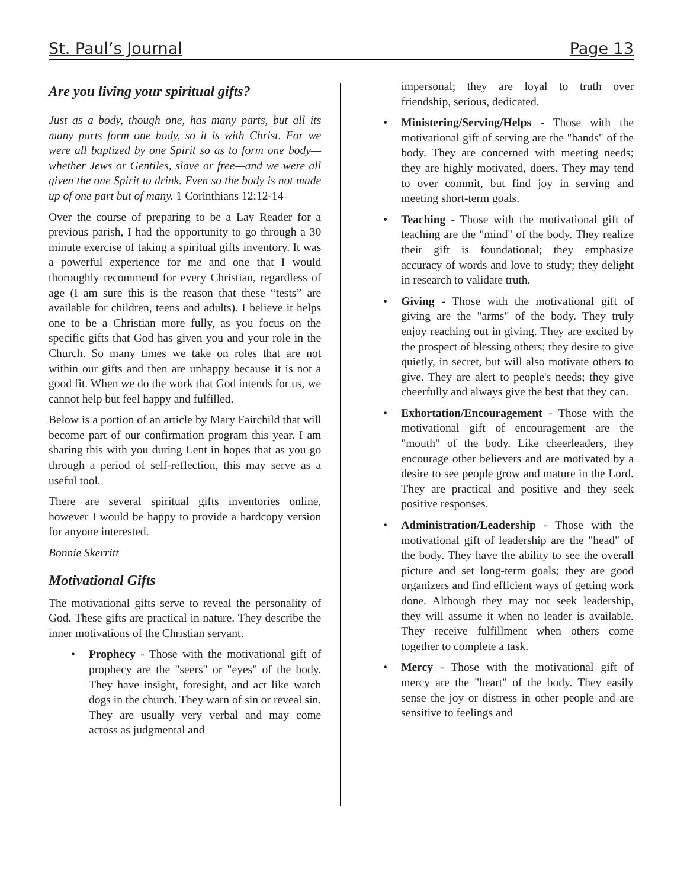St. Paul’s Journal Page 13
Are you living your spiritual gifts?
Just as a body, though one, has many parts, but all its many parts form one body, so it is with Christ. For we were all baptized by one Spirit so as to form one body—whether Jews or Gentiles, slave or free—and we were all given the one Spirit to drink. Even so the body is not made up of one part but of many. 1 Corinthians 12:12-14
Over the course of preparing to be a Lay Reader for a previous parish, I had the opportunity to go through a 30 minute exercise of taking a spiritual gifts inventory. It was a powerful experience for me and one that I would thoroughly recommend for every Christian, regardless of age (I am sure this is the reason that these “tests” are available for children, teens and adults). I believe it helps one to be a Christian more fully, as you focus on the specific gifts that God has given you and your role in the Church. So many times we take on roles that are not within our gifts and then are unhappy because it is not a good fit. When we do the work that God intends for us, we cannot help but feel happy and fulfilled.
Below is a portion of an article by Mary Fairchild that will become part of our confirmation program this year. I am sharing this with you during Lent in hopes that as you go through a period of self-reflection, this may serve as a useful tool.
There are several spiritual gifts inventories online, however I would be happy to provide a hardcopy version for anyone interested.
Bonnie Skerritt
Motivational Gifts
The motivational gifts serve to reveal the personality of God. These gifts are practical in nature. They describe the inner motivations of the Christian servant.
• Prophecy - Those with the motivational gift of prophecy are the "seers" or "eyes" of the body. They have insight, foresight, and act like watch dogs in the church. They warn of sin or reveal sin. They are usually very verbal and may come across as judgmental and
impersonal; they are loyal to truth over friendship, serious, dedicated.
• Ministering/Serving/Helps - Those with the motivational gift of serving are the "hands" of the body. They are concerned with meeting needs; they are highly motivated, doers. They may tend to over commit, but find joy in serving and meeting short-term goals.
• Teaching - Those with the motivational gift of teaching are the "mind" of the body. They realize their gift is foundational; they emphasize accuracy of words and love to study; they delight in research to validate truth.
• Giving - Those with the motivational gift of giving are the "arms" of the body. They truly enjoy reaching out in giving. They are excited by the prospect of blessing others; they desire to give quietly, in secret, but will also motivate others to give. They are alert to people's needs; they give cheerfully and always give the best that they can.
• Exhortation/Encouragement - Those with the motivational gift of encouragement are the "mouth" of the body. Like cheerleaders, they encourage other believers and are motivated by a desire to see people grow and mature in the Lord. They are practical and positive and they seek positive responses.
• Administration/Leadership - Those with the motivational gift of leadership are the "head" of the body. They have the ability to see the overall picture and set long-term goals; they are good organizers and find efficient ways of getting work done. Although they may not seek leadership, they will assume it when no leader is available. They receive fulfillment when others come together to complete a task.
• Mercy - Those with the motivational gift of mercy are the "heart" of the body. They easily sense the joy or distress in other people and are sensitive to feelings and